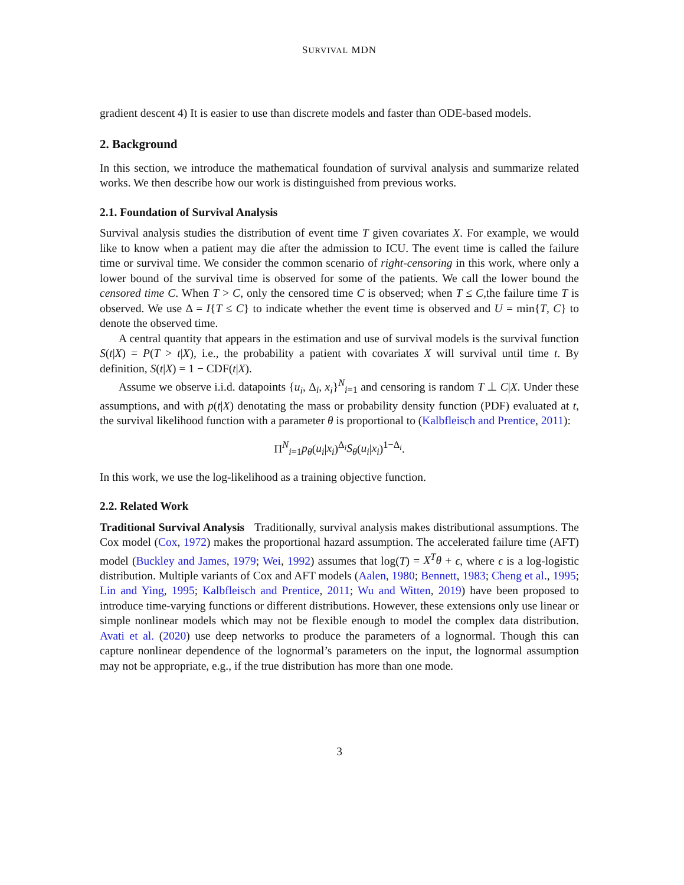SURVIVAL MDN
gradient descent 4) It is easier to use than discrete models and faster than ODE-based models.
2. Background
In this section, we introduce the mathematical foundation of survival analysis and summarize related works. We then describe how our work is distinguished from previous works.
2.1. Foundation of Survival Analysis
Survival analysis studies the distribution of event time T given covariates X. For example, we would like to know when a patient may die after the admission to ICU. The event time is called the failure time or survival time. We consider the common scenario of right-censoring in this work, where only a lower bound of the survival time is observed for some of the patients. We call the lower bound the censored time C. When T > C, only the censored time C is observed; when T ≤ C,the failure time T is observed. We use Δ = I{T ≤ C} to indicate whether the event time is observed and U = min{T, C} to denote the observed time.
A central quantity that appears in the estimation and use of survival models is the survival function S(t|X) = P(T > t|X), i.e., the probability a patient with covariates X will survival until time t. By definition, S(t|X) = 1 − CDF(t|X).
Assume we observe i.i.d. datapoints {u<sub>i</sub>, Δ<sub>i</sub>, x<sub>i</sub>}<sup>N</sup><sub>i=1</sub> and censoring is random T ⊥ C|X. Under these assumptions, and with p(t|X) denotating the mass or probability density function (PDF) evaluated at t, the survival likelihood function with a parameter θ is proportional to (Kalbfleisch and Prentice, 2011):
Π<sup>N</sup><sub>i=1</sub>p<sub>θ</sub>(u<sub>i</sub>|x<sub>i</sub>)<sup>Δ<sub>i</sub></sup>S<sub>θ</sub>(u<sub>i</sub>|x<sub>i</sub>)<sup>1−Δ<sub>i</sub></sup>.
In this work, we use the log-likelihood as a training objective function.
2.2. Related Work
Traditional Survival Analysis Traditionally, survival analysis makes distributional assumptions. The Cox model (Cox, 1972) makes the proportional hazard assumption. The accelerated failure time (AFT) model (Buckley and James, 1979; Wei, 1992) assumes that log(T) = X<sup>T</sup>θ + ϵ, where ϵ is a log-logistic distribution. Multiple variants of Cox and AFT models (Aalen, 1980; Bennett, 1983; Cheng et al., 1995; Lin and Ying, 1995; Kalbfleisch and Prentice, 2011; Wu and Witten, 2019) have been proposed to introduce time-varying functions or different distributions. However, these extensions only use linear or simple nonlinear models which may not be flexible enough to model the complex data distribution. Avati et al. (2020) use deep networks to produce the parameters of a lognormal. Though this can capture nonlinear dependence of the lognormal’s parameters on the input, the lognormal assumption may not be appropriate, e.g., if the true distribution has more than one mode.
3